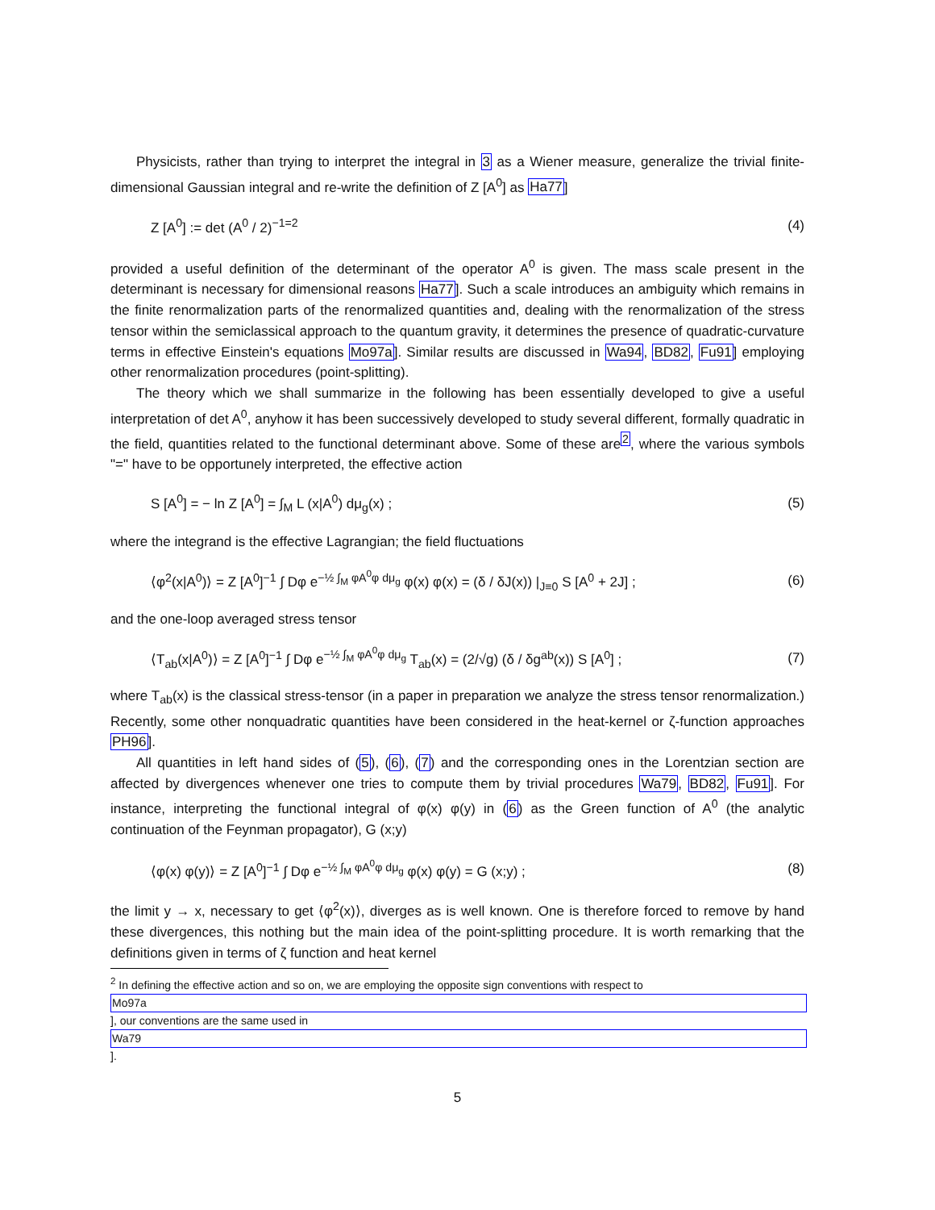Physicists, rather than trying to interpret the integral in 3 as a Wiener measure, generalize the trivial finite-dimensional Gaussian integral and re-write the definition of Z [A<sup>0</sup>] as Ha77]
Z [A<sup>0</sup>] := det (A<sup>0</sup> / 2)<sup>−1=2</sup> (4)
provided a useful definition of the determinant of the operator A<sup>0</sup> is given. The mass scale present in the determinant is necessary for dimensional reasons Ha77]. Such a scale introduces an ambiguity which remains in the finite renormalization parts of the renormalized quantities and, dealing with the renormalization of the stress tensor within the semiclassical approach to the quantum gravity, it determines the presence of quadratic-curvature terms in effective Einstein's equations Mo97a]. Similar results are discussed in Wa94, BD82, Fu91] employing other renormalization procedures (point-splitting).
The theory which we shall summarize in the following has been essentially developed to give a useful interpretation of det A<sup>0</sup>, anyhow it has been successively developed to study several different, formally quadratic in the field, quantities related to the functional determinant above. Some of these are<sup>2</sup>, where the various symbols "=" have to be opportunely interpreted, the effective action
S [A<sup>0</sup>] = − ln Z [A<sup>0</sup>] = ∫<sub>M</sub> L (x|A<sup>0</sup>) dμ<sub>g</sub>(x) ; (5)
where the integrand is the effective Lagrangian; the field fluctuations
⟨φ<sup>2</sup>(x|A<sup>0</sup>)⟩ = Z [A<sup>0</sup>]<sup>−1</sup> ∫ Dφ e<sup>−½ ∫<sub>M</sub> φA<sup>0</sup>φ dμ<sub>g</sub></sup> φ(x) φ(x) = (δ / δJ(x)) |<sub>J≡0</sub> S [A<sup>0</sup> + 2J] ; (6)
and the one-loop averaged stress tensor
⟨T<sub>ab</sub>(x|A<sup>0</sup>)⟩ = Z [A<sup>0</sup>]<sup>−1</sup> ∫ Dφ e<sup>−½ ∫<sub>M</sub> φA<sup>0</sup>φ dμ<sub>g</sub></sup> T<sub>ab</sub>(x) = (2/√g) (δ / δg<sup>ab</sup>(x)) S [A<sup>0</sup>] ; (7)
where T<sub>ab</sub>(x) is the classical stress-tensor (in a paper in preparation we analyze the stress tensor renormalization.) Recently, some other nonquadratic quantities have been considered in the heat-kernel or ζ-function approaches PH96].
All quantities in left hand sides of (5), (6), (7) and the corresponding ones in the Lorentzian section are affected by divergences whenever one tries to compute them by trivial procedures Wa79, BD82, Fu91]. For instance, interpreting the functional integral of φ(x) φ(y) in (6) as the Green function of A<sup>0</sup> (the analytic continuation of the Feynman propagator), G (x;y)
⟨φ(x) φ(y)⟩ = Z [A<sup>0</sup>]<sup>−1</sup> ∫ Dφ e<sup>−½ ∫<sub>M</sub> φA<sup>0</sup>φ dμ<sub>g</sub></sup> φ(x) φ(y) = G (x;y) ; (8)
the limit y → x, necessary to get ⟨φ<sup>2</sup>(x)⟩, diverges as is well known. One is therefore forced to remove by hand these divergences, this nothing but the main idea of the point-splitting procedure. It is worth remarking that the definitions given in terms of ζ function and heat kernel
<sup>2</sup> In defining the effective action and so on, we are employing the opposite sign conventions with respect to
Mo97a], our conventions are the same used in
Wa79].
5